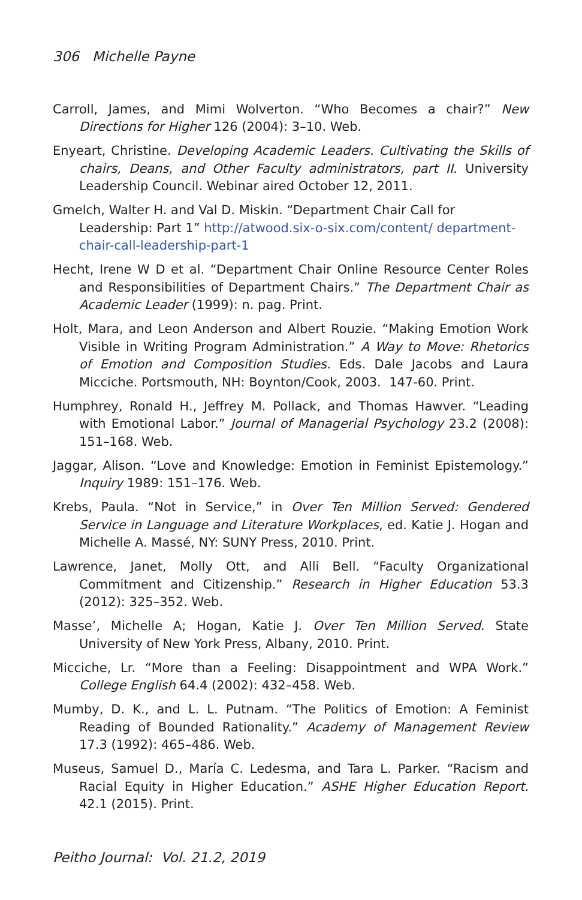306 Michelle Payne
Carroll, James, and Mimi Wolverton. “Who Becomes a chair?” New Directions for Higher 126 (2004): 3–10. Web.
Enyeart, Christine. Developing Academic Leaders. Cultivating the Skills of chairs, Deans, and Other Faculty administrators, part II. University Leadership Council. Webinar aired October 12, 2011.
Gmelch, Walter H. and Val D. Miskin. “Department Chair Call for Leadership: Part 1” http://atwood.six-o-six.com/content/ department-chair-call-leadership-part-1
Hecht, Irene W D et al. “Department Chair Online Resource Center Roles and Responsibilities of Department Chairs.” The Department Chair as Academic Leader (1999): n. pag. Print.
Holt, Mara, and Leon Anderson and Albert Rouzie. “Making Emotion Work Visible in Writing Program Administration.” A Way to Move: Rhetorics of Emotion and Composition Studies. Eds. Dale Jacobs and Laura Micciche. Portsmouth, NH: Boynton/Cook, 2003. 147-60. Print.
Humphrey, Ronald H., Jeffrey M. Pollack, and Thomas Hawver. “Leading with Emotional Labor.” Journal of Managerial Psychology 23.2 (2008): 151–168. Web.
Jaggar, Alison. “Love and Knowledge: Emotion in Feminist Epistemology.” Inquiry 1989: 151–176. Web.
Krebs, Paula. “Not in Service,” in Over Ten Million Served: Gendered Service in Language and Literature Workplaces, ed. Katie J. Hogan and Michelle A. Massé, NY: SUNY Press, 2010. Print.
Lawrence, Janet, Molly Ott, and Alli Bell. “Faculty Organizational Commitment and Citizenship.” Research in Higher Education 53.3 (2012): 325–352. Web.
Masse’, Michelle A; Hogan, Katie J. Over Ten Million Served. State University of New York Press, Albany, 2010. Print.
Micciche, Lr. “More than a Feeling: Disappointment and WPA Work.” College English 64.4 (2002): 432–458. Web.
Mumby, D. K., and L. L. Putnam. “The Politics of Emotion: A Feminist Reading of Bounded Rationality.” Academy of Management Review 17.3 (1992): 465–486. Web.
Museus, Samuel D., María C. Ledesma, and Tara L. Parker. “Racism and Racial Equity in Higher Education.” ASHE Higher Education Report. 42.1 (2015). Print.
Peitho Journal: Vol. 21.2, 2019